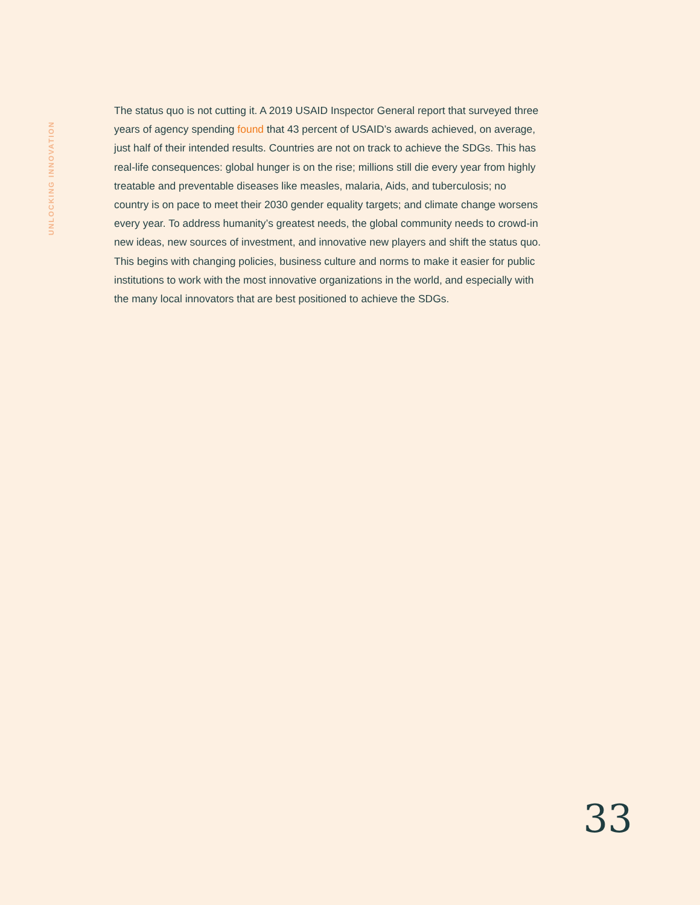UNLOCKING INNOVATION
The status quo is not cutting it. A 2019 USAID Inspector General report that surveyed three years of agency spending found that 43 percent of USAID’s awards achieved, on average, just half of their intended results. Countries are not on track to achieve the SDGs. This has real-life consequences: global hunger is on the rise; millions still die every year from highly treatable and preventable diseases like measles, malaria, Aids, and tuberculosis; no country is on pace to meet their 2030 gender equality targets; and climate change worsens every year. To address humanity’s greatest needs, the global community needs to crowd-in new ideas, new sources of investment, and innovative new players and shift the status quo. This begins with changing policies, business culture and norms to make it easier for public institutions to work with the most innovative organizations in the world, and especially with the many local innovators that are best positioned to achieve the SDGs.
33